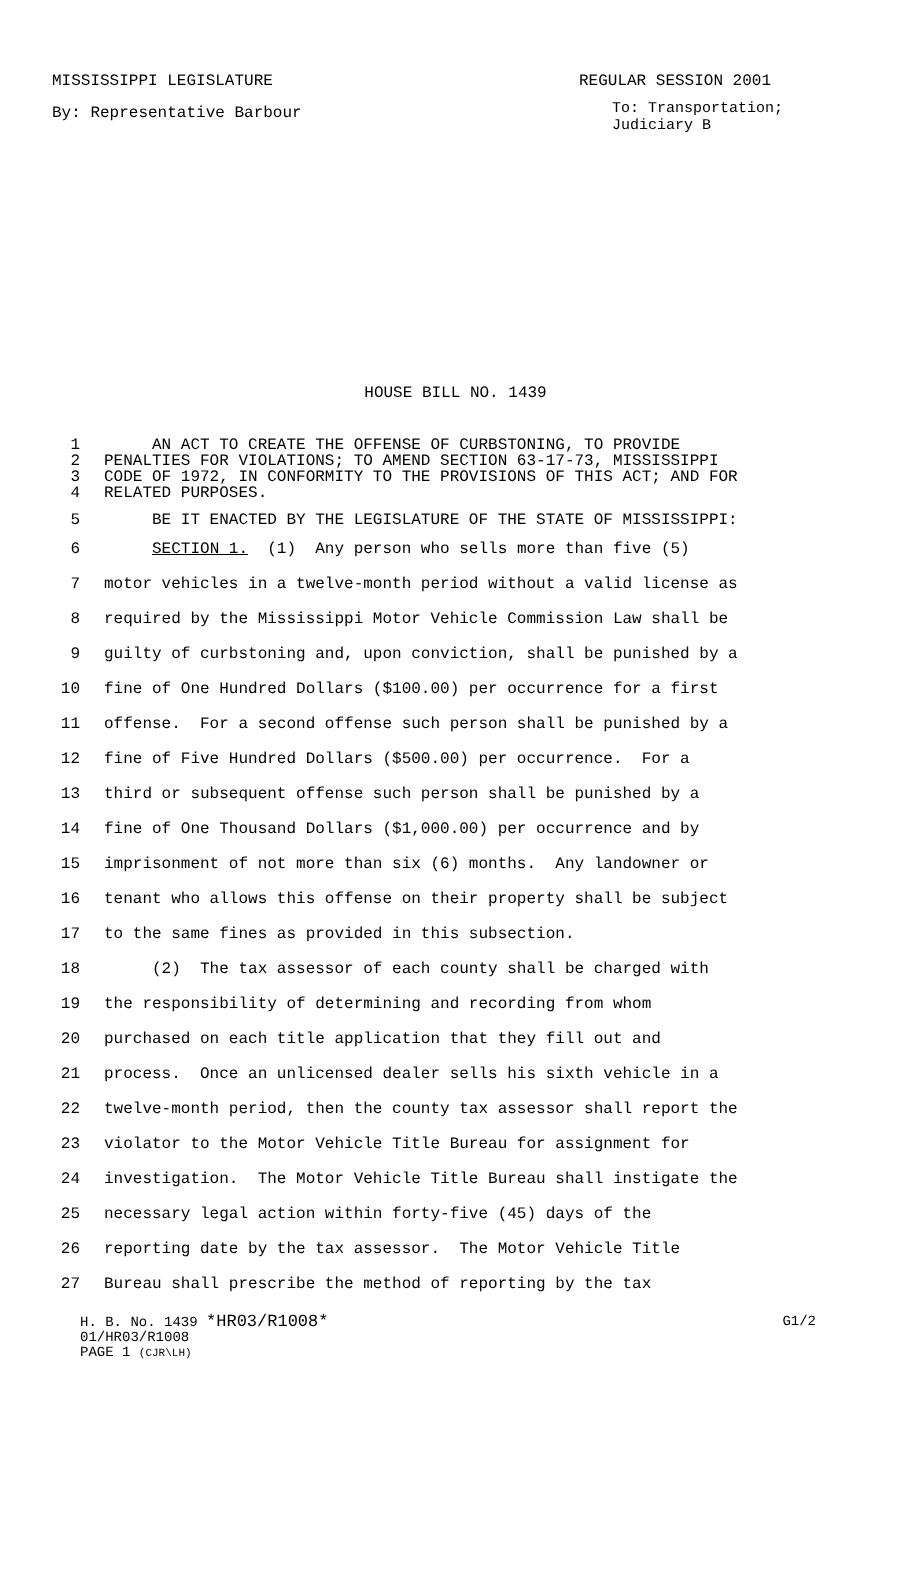MISSISSIPPI LEGISLATURE REGULAR SESSION 2001
By: Representative Barbour To: Transportation;
Judiciary B
HOUSE BILL NO. 1439
1 AN ACT TO CREATE THE OFFENSE OF CURBSTONING, TO PROVIDE
2 PENALTIES FOR VIOLATIONS; TO AMEND SECTION 63-17-73, MISSISSIPPI
3 CODE OF 1972, IN CONFORMITY TO THE PROVISIONS OF THIS ACT; AND FOR
4 RELATED PURPOSES.
5 BE IT ENACTED BY THE LEGISLATURE OF THE STATE OF MISSISSIPPI:
6 SECTION 1. (1) Any person who sells more than five (5)
7 motor vehicles in a twelve-month period without a valid license as
8 required by the Mississippi Motor Vehicle Commission Law shall be
9 guilty of curbstoning and, upon conviction, shall be punished by a
10 fine of One Hundred Dollars ($100.00) per occurrence for a first
11 offense. For a second offense such person shall be punished by a
12 fine of Five Hundred Dollars ($500.00) per occurrence. For a
13 third or subsequent offense such person shall be punished by a
14 fine of One Thousand Dollars ($1,000.00) per occurrence and by
15 imprisonment of not more than six (6) months. Any landowner or
16 tenant who allows this offense on their property shall be subject
17 to the same fines as provided in this subsection.
18 (2) The tax assessor of each county shall be charged with
19 the responsibility of determining and recording from whom
20 purchased on each title application that they fill out and
21 process. Once an unlicensed dealer sells his sixth vehicle in a
22 twelve-month period, then the county tax assessor shall report the
23 violator to the Motor Vehicle Title Bureau for assignment for
24 investigation. The Motor Vehicle Title Bureau shall instigate the
25 necessary legal action within forty-five (45) days of the
26 reporting date by the tax assessor. The Motor Vehicle Title
27 Bureau shall prescribe the method of reporting by the tax
H. B. No. 1439 *HR03/R1008* G1/2
01/HR03/R1008
PAGE 1 (CJR\LH)